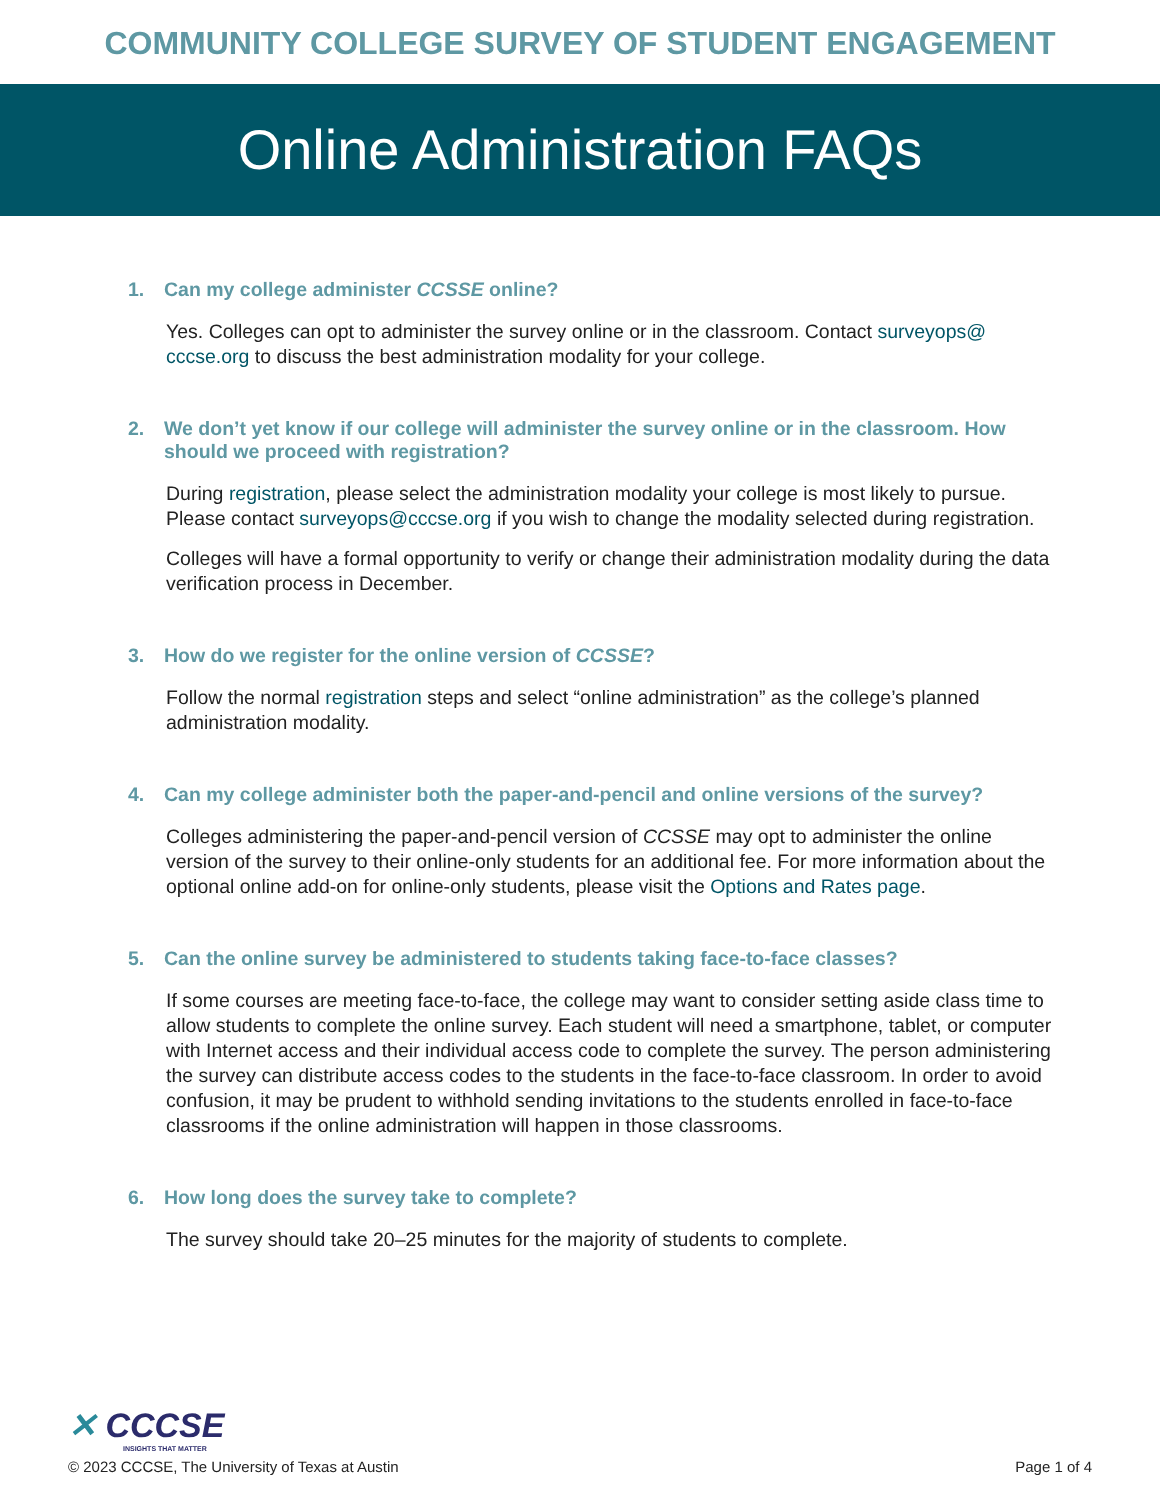COMMUNITY COLLEGE SURVEY OF STUDENT ENGAGEMENT
Online Administration FAQs
1. Can my college administer CCSSE online?
Yes. Colleges can opt to administer the survey online or in the classroom. Contact surveyops@ cccse.org to discuss the best administration modality for your college.
2. We don’t yet know if our college will administer the survey online or in the classroom. How should we proceed with registration?
During registration, please select the administration modality your college is most likely to pursue. Please contact surveyops@cccse.org if you wish to change the modality selected during registration.
Colleges will have a formal opportunity to verify or change their administration modality during the data verification process in December.
3. How do we register for the online version of CCSSE?
Follow the normal registration steps and select “online administration” as the college’s planned administration modality.
4. Can my college administer both the paper-and-pencil and online versions of the survey?
Colleges administering the paper-and-pencil version of CCSSE may opt to administer the online version of the survey to their online-only students for an additional fee. For more information about the optional online add-on for online-only students, please visit the Options and Rates page.
5. Can the online survey be administered to students taking face-to-face classes?
If some courses are meeting face-to-face, the college may want to consider setting aside class time to allow students to complete the online survey. Each student will need a smartphone, tablet, or computer with Internet access and their individual access code to complete the survey. The person administering the survey can distribute access codes to the students in the face-to-face classroom. In order to avoid confusion, it may be prudent to withhold sending invitations to the students enrolled in face-to-face classrooms if the online administration will happen in those classrooms.
6. How long does the survey take to complete?
The survey should take 20–25 minutes for the majority of students to complete.
✕ CCCSE
INSIGHTS THAT MATTER
© 2023 CCCSE, The University of Texas at Austin Page 1 of 4